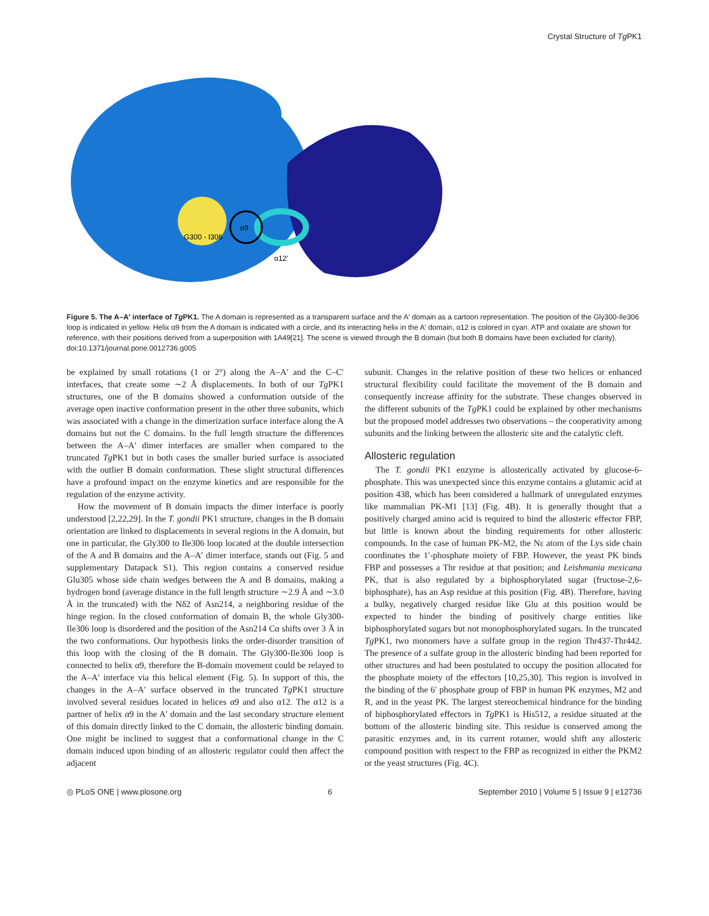Crystal Structure of Tg PK1
α9
G300 - I306
α12′
Figure 5. The A–A′ interface of Tg PK1. The A domain is represented as a transparent surface and the A′ domain as a cartoon representation. The position of the Gly300-Ile306 loop is indicated in yellow. Helix α9 from the A domain is indicated with a circle, and its interacting helix in the A′ domain, α12 is colored in cyan. ATP and oxalate are shown for reference, with their positions derived from a superposition with 1A49[21]. The scene is viewed through the B domain (but both B domains have been excluded for clarity).
doi:10.1371/journal.pone.0012736.g005
be explained by small rotations (1 or 2°) along the A–A′ and the C–C′ interfaces, that create some ∼2 Å displacements. In both of our Tg PK1 structures, one of the B domains showed a conformation outside of the average open inactive conformation present in the other three subunits, which was associated with a change in the dimerization surface interface along the A domains but not the C domains. In the full length structure the differences between the A–A′ dimer interfaces are smaller when compared to the truncated Tg PK1 but in both cases the smaller buried surface is associated with the outlier B domain conformation. These slight structural differences have a profound impact on the enzyme kinetics and are responsible for the regulation of the enzyme activity.
How the movement of B domain impacts the dimer interface is poorly understood [2,22,29]. In the T. gondii PK1 structure, changes in the B domain orientation are linked to displacements in several regions in the A domain, but one in particular, the Gly300 to Ile306 loop located at the double intersection of the A and B domains and the A–A′ dimer interface, stands out (Fig. 5 and supplementary Datapack S1). This region contains a conserved residue Glu305 whose side chain wedges between the A and B domains, making a hydrogen bond (average distance in the full length structure ∼2.9 Å and ∼3.0 Å in the truncated) with the Nδ2 of Asn214, a neighboring residue of the hinge region. In the closed conformation of domain B, the whole Gly300-Ile306 loop is disordered and the position of the Asn214 Cα shifts over 3 Å in the two conformations. Our hypothesis links the order-disorder transition of this loop with the closing of the B domain. The Gly300-Ile306 loop is connected to helix α9, therefore the B-domain movement could be relayed to the A–A′ interface via this helical element (Fig. 5). In support of this, the changes in the A–A′ surface observed in the truncated Tg PK1 structure involved several residues located in helices α9 and also α12. The α12 is a partner of helix α9 in the A′ domain and the last secondary structure element of this domain directly linked to the C domain, the allosteric binding domain. One might be inclined to suggest that a conformational change in the C domain induced upon binding of an allosteric regulator could then affect the adjacent
subunit. Changes in the relative position of these two helices or enhanced structural flexibility could facilitate the movement of the B domain and consequently increase affinity for the substrate. These changes observed in the different subunits of the Tg PK1 could be explained by other mechanisms but the proposed model addresses two observations – the cooperativity among subunits and the linking between the allosteric site and the catalytic cleft.
Allosteric regulation
The T. gondii PK1 enzyme is allosterically activated by glucose-6-phosphate. This was unexpected since this enzyme contains a glutamic acid at position 438, which has been considered a hallmark of unregulated enzymes like mammalian PK-M1 [13] (Fig. 4B). It is generally thought that a positively charged amino acid is required to bind the allosteric effector FBP, but little is known about the binding requirements for other allosteric compounds. In the case of human PK-M2, the Nε atom of the Lys side chain coordinates the 1′-phosphate moiety of FBP. However, the yeast PK binds FBP and possesses a Thr residue at that position; and Leishmania mexicana PK, that is also regulated by a biphosphorylated sugar (fructose-2,6-biphosphate), has an Asp residue at this position (Fig. 4B). Therefore, having a bulky, negatively charged residue like Glu at this position would be expected to hinder the binding of positively charge entities like biphosphorylated sugars but not monophosphorylated sugars. In the truncated Tg PK1, two monomers have a sulfate group in the region Thr437-Thr442. The presence of a sulfate group in the allosteric binding had been reported for other structures and had been postulated to occupy the position allocated for the phosphate moiety of the effectors [10,25,30]. This region is involved in the binding of the 6′ phosphate group of FBP in human PK enzymes, M2 and R, and in the yeast PK. The largest stereochemical hindrance for the binding of biphosphorylated effectors in Tg PK1 is His512, a residue situated at the bottom of the allosteric binding site. This residue is conserved among the parasitic enzymes and, in its current rotamer, would shift any allosteric compound position with respect to the FBP as recognized in either the PKM2 or the yeast structures (Fig. 4C).
◎ PLoS ONE | www.plosone.org 6 September 2010 | Volume 5 | Issue 9 | e12736